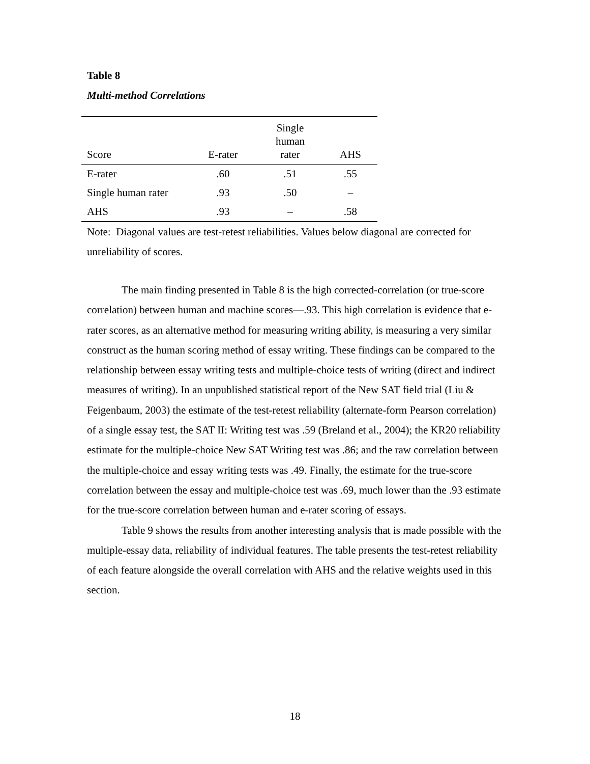Table 8
Multi-method Correlations
| Score | E-rater | Single human rater | AHS |
| --- | --- | --- | --- |
| E-rater | .60 | .51 | .55 |
| Single human rater | .93 | .50 | – |
| AHS | .93 | – | .58 |
Note: Diagonal values are test-retest reliabilities. Values below diagonal are corrected for unreliability of scores.
The main finding presented in Table 8 is the high corrected-correlation (or true-score correlation) between human and machine scores—.93. This high correlation is evidence that e-rater scores, as an alternative method for measuring writing ability, is measuring a very similar construct as the human scoring method of essay writing. These findings can be compared to the relationship between essay writing tests and multiple-choice tests of writing (direct and indirect measures of writing). In an unpublished statistical report of the New SAT field trial (Liu & Feigenbaum, 2003) the estimate of the test-retest reliability (alternate-form Pearson correlation) of a single essay test, the SAT II: Writing test was .59 (Breland et al., 2004); the KR20 reliability estimate for the multiple-choice New SAT Writing test was .86; and the raw correlation between the multiple-choice and essay writing tests was .49. Finally, the estimate for the true-score correlation between the essay and multiple-choice test was .69, much lower than the .93 estimate for the true-score correlation between human and e-rater scoring of essays.
Table 9 shows the results from another interesting analysis that is made possible with the multiple-essay data, reliability of individual features. The table presents the test-retest reliability of each feature alongside the overall correlation with AHS and the relative weights used in this section.
18